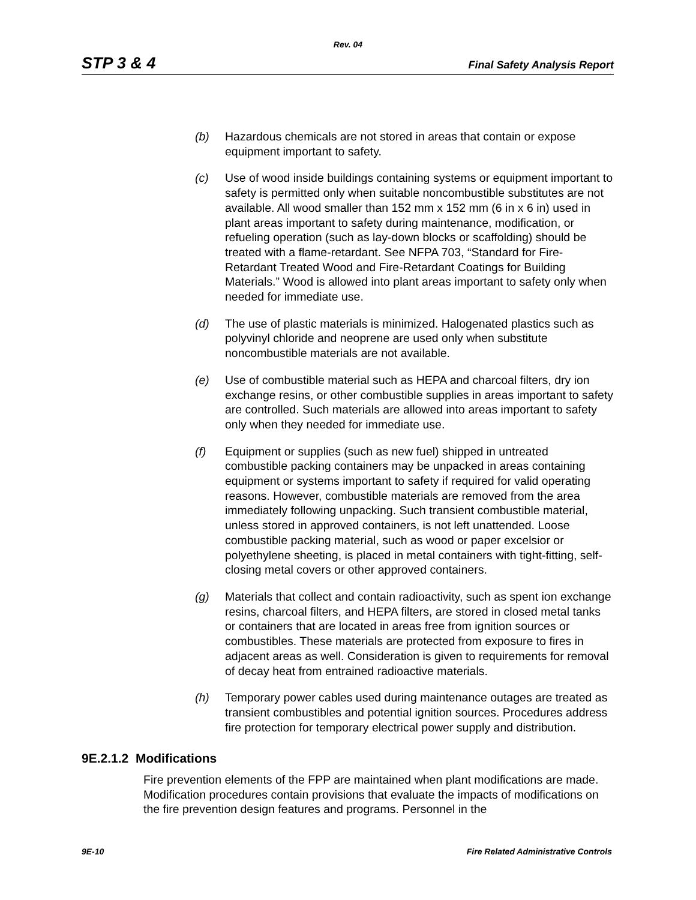Rev. 04
STP 3 & 4 Final Safety Analysis Report
(b) Hazardous chemicals are not stored in areas that contain or expose equipment important to safety.
(c) Use of wood inside buildings containing systems or equipment important to safety is permitted only when suitable noncombustible substitutes are not available. All wood smaller than 152 mm x 152 mm (6 in x 6 in) used in plant areas important to safety during maintenance, modification, or refueling operation (such as lay-down blocks or scaffolding) should be treated with a flame-retardant. See NFPA 703, “Standard for Fire-Retardant Treated Wood and Fire-Retardant Coatings for Building Materials.” Wood is allowed into plant areas important to safety only when needed for immediate use.
(d) The use of plastic materials is minimized. Halogenated plastics such as polyvinyl chloride and neoprene are used only when substitute noncombustible materials are not available.
(e) Use of combustible material such as HEPA and charcoal filters, dry ion exchange resins, or other combustible supplies in areas important to safety are controlled. Such materials are allowed into areas important to safety only when they needed for immediate use.
(f) Equipment or supplies (such as new fuel) shipped in untreated combustible packing containers may be unpacked in areas containing equipment or systems important to safety if required for valid operating reasons. However, combustible materials are removed from the area immediately following unpacking. Such transient combustible material, unless stored in approved containers, is not left unattended. Loose combustible packing material, such as wood or paper excelsior or polyethylene sheeting, is placed in metal containers with tight-fitting, self-closing metal covers or other approved containers.
(g) Materials that collect and contain radioactivity, such as spent ion exchange resins, charcoal filters, and HEPA filters, are stored in closed metal tanks or containers that are located in areas free from ignition sources or combustibles. These materials are protected from exposure to fires in adjacent areas as well. Consideration is given to requirements for removal of decay heat from entrained radioactive materials.
(h) Temporary power cables used during maintenance outages are treated as transient combustibles and potential ignition sources. Procedures address fire protection for temporary electrical power supply and distribution.
9E.2.1.2 Modifications
Fire prevention elements of the FPP are maintained when plant modifications are made. Modification procedures contain provisions that evaluate the impacts of modifications on the fire prevention design features and programs. Personnel in the
9E-10 Fire Related Administrative Controls